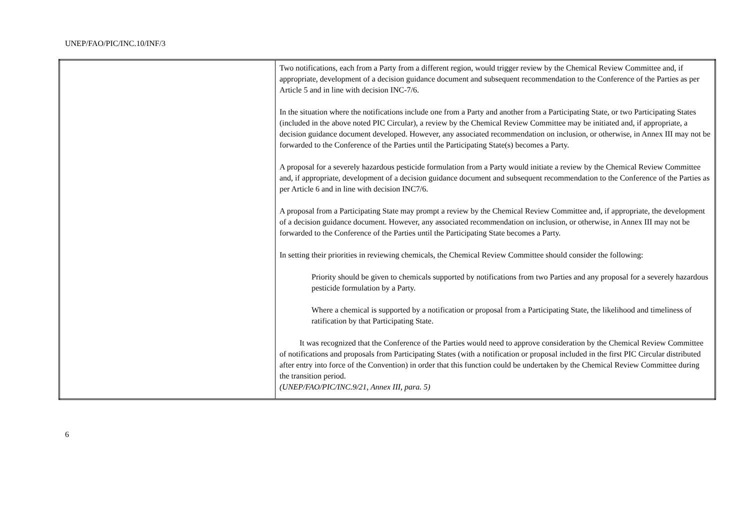UNEP/FAO/PIC/INC.10/INF/3
| | Two notifications, each from a Party from a different region, would trigger review by the Chemical Review Committee and, if appropriate, development of a decision guidance document and subsequent recommendation to the Conference of the Parties as per Article 5 and in line with decision INC-7/6. In the situation where the notifications include one from a Party and another from a Participating State, or two Participating States (included in the above noted PIC Circular), a review by the Chemical Review Committee may be initiated and, if appropriate, a decision guidance document developed. However, any associated recommendation on inclusion, or otherwise, in Annex III may not be forwarded to the Conference of the Parties until the Participating State(s) becomes a Party. A proposal for a severely hazardous pesticide formulation from a Party would initiate a review by the Chemical Review Committee and, if appropriate, development of a decision guidance document and subsequent recommendation to the Conference of the Parties as per Article 6 and in line with decision INC7/6. A proposal from a Participating State may prompt a review by the Chemical Review Committee and, if appropriate, the development of a decision guidance document. However, any associated recommendation on inclusion, or otherwise, in Annex III may not be forwarded to the Conference of the Parties until the Participating State becomes a Party. In setting their priorities in reviewing chemicals, the Chemical Review Committee should consider the following: Priority should be given to chemicals supported by notifications from two Parties and any proposal for a severely hazardous pesticide formulation by a Party. Where a chemical is supported by a notification or proposal from a Participating State, the likelihood and timeliness of ratification by that Participating State. It was recognized that the Conference of the Parties would need to approve consideration by the Chemical Review Committee of notifications and proposals from Participating States (with a notification or proposal included in the first PIC Circular distributed after entry into force of the Convention) in order that this function could be undertaken by the Chemical Review Committee during the transition period. (UNEP/FAO/PIC/INC.9/21, Annex III, para. 5) |
6